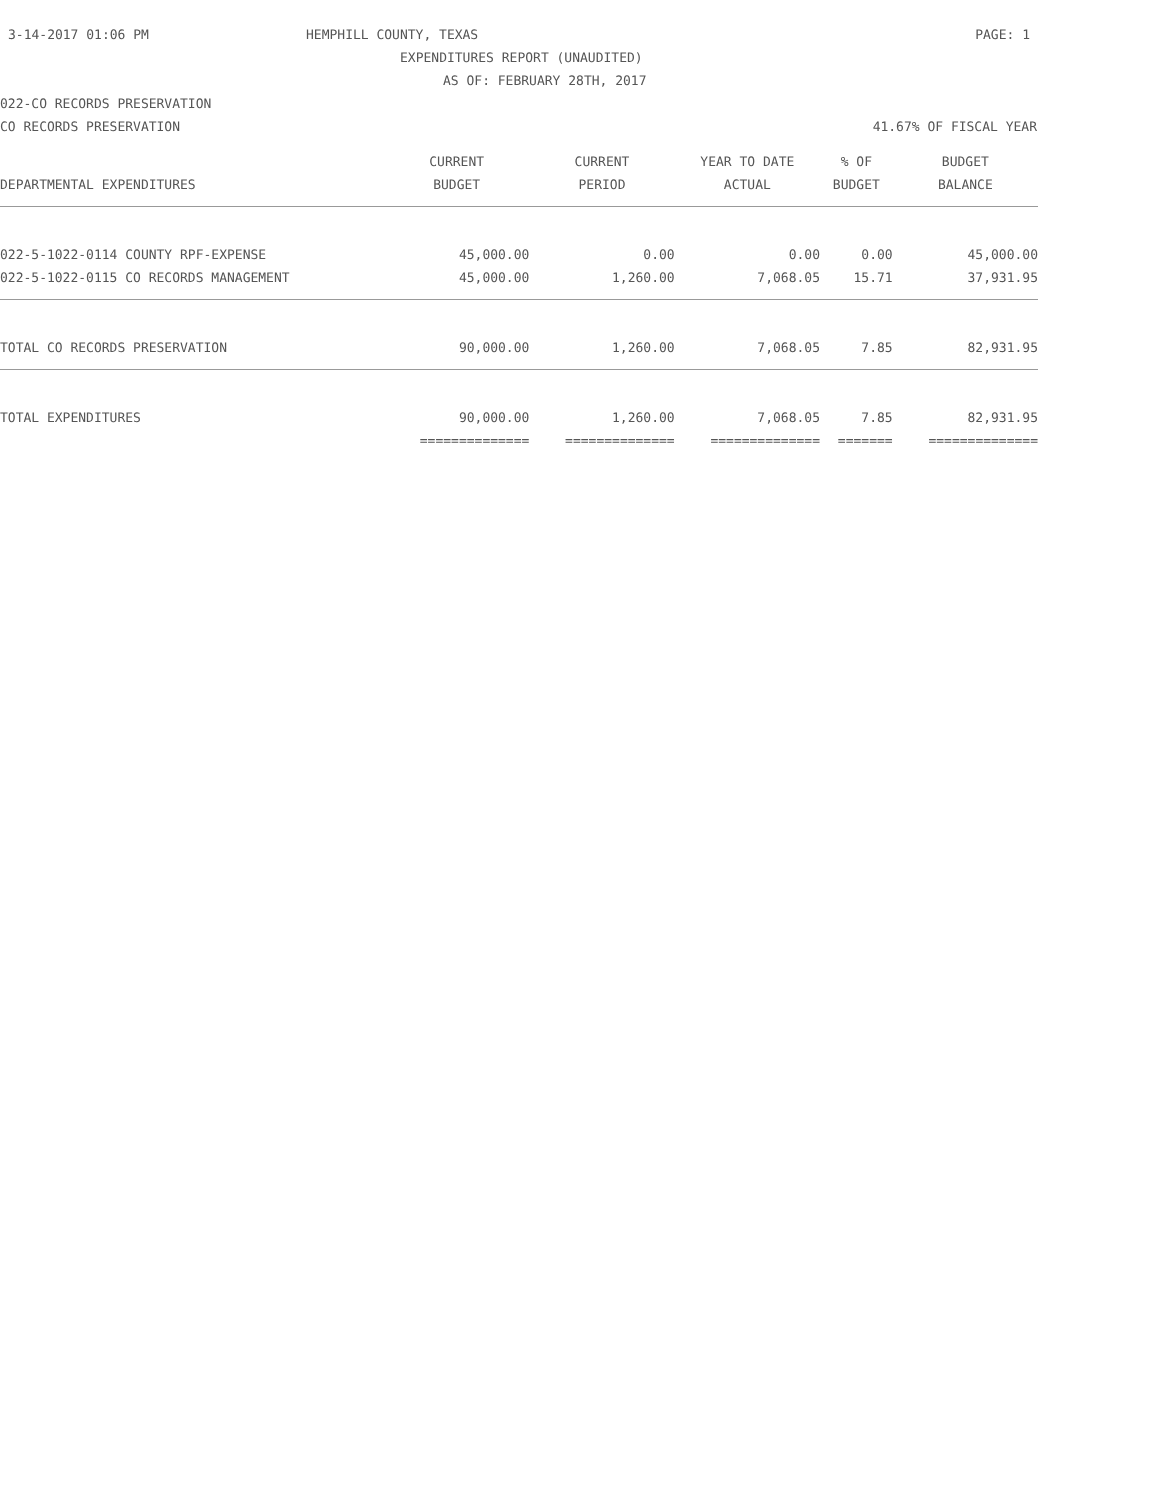3-14-2017 01:06 PM HEMPHILL COUNTY, TEXAS PAGE: 1
EXPENDITURES REPORT (UNAUDITED)
AS OF: FEBRUARY 28TH, 2017
022-CO RECORDS PRESERVATION
CO RECORDS PRESERVATION 41.67% OF FISCAL YEAR
| | CURRENT | CURRENT | YEAR TO DATE | % OF | BUDGET |
| --- | --- | --- | --- | --- | --- |
| DEPARTMENTAL EXPENDITURES | BUDGET | PERIOD | ACTUAL | BUDGET | BALANCE |
| 022-5-1022-0114 COUNTY RPF-EXPENSE | 45,000.00 | 0.00 | 0.00 | 0.00 | 45,000.00 |
| 022-5-1022-0115 CO RECORDS MANAGEMENT | 45,000.00 | 1,260.00 | 7,068.05 | 15.71 | 37,931.95 |
| TOTAL CO RECORDS PRESERVATION | 90,000.00 | 1,260.00 | 7,068.05 | 7.85 | 82,931.95 |
| TOTAL EXPENDITURES | 90,000.00 | 1,260.00 | 7,068.05 | 7.85 | 82,931.95 |
| | ============== | ============== | ============== | ======= | ============== |